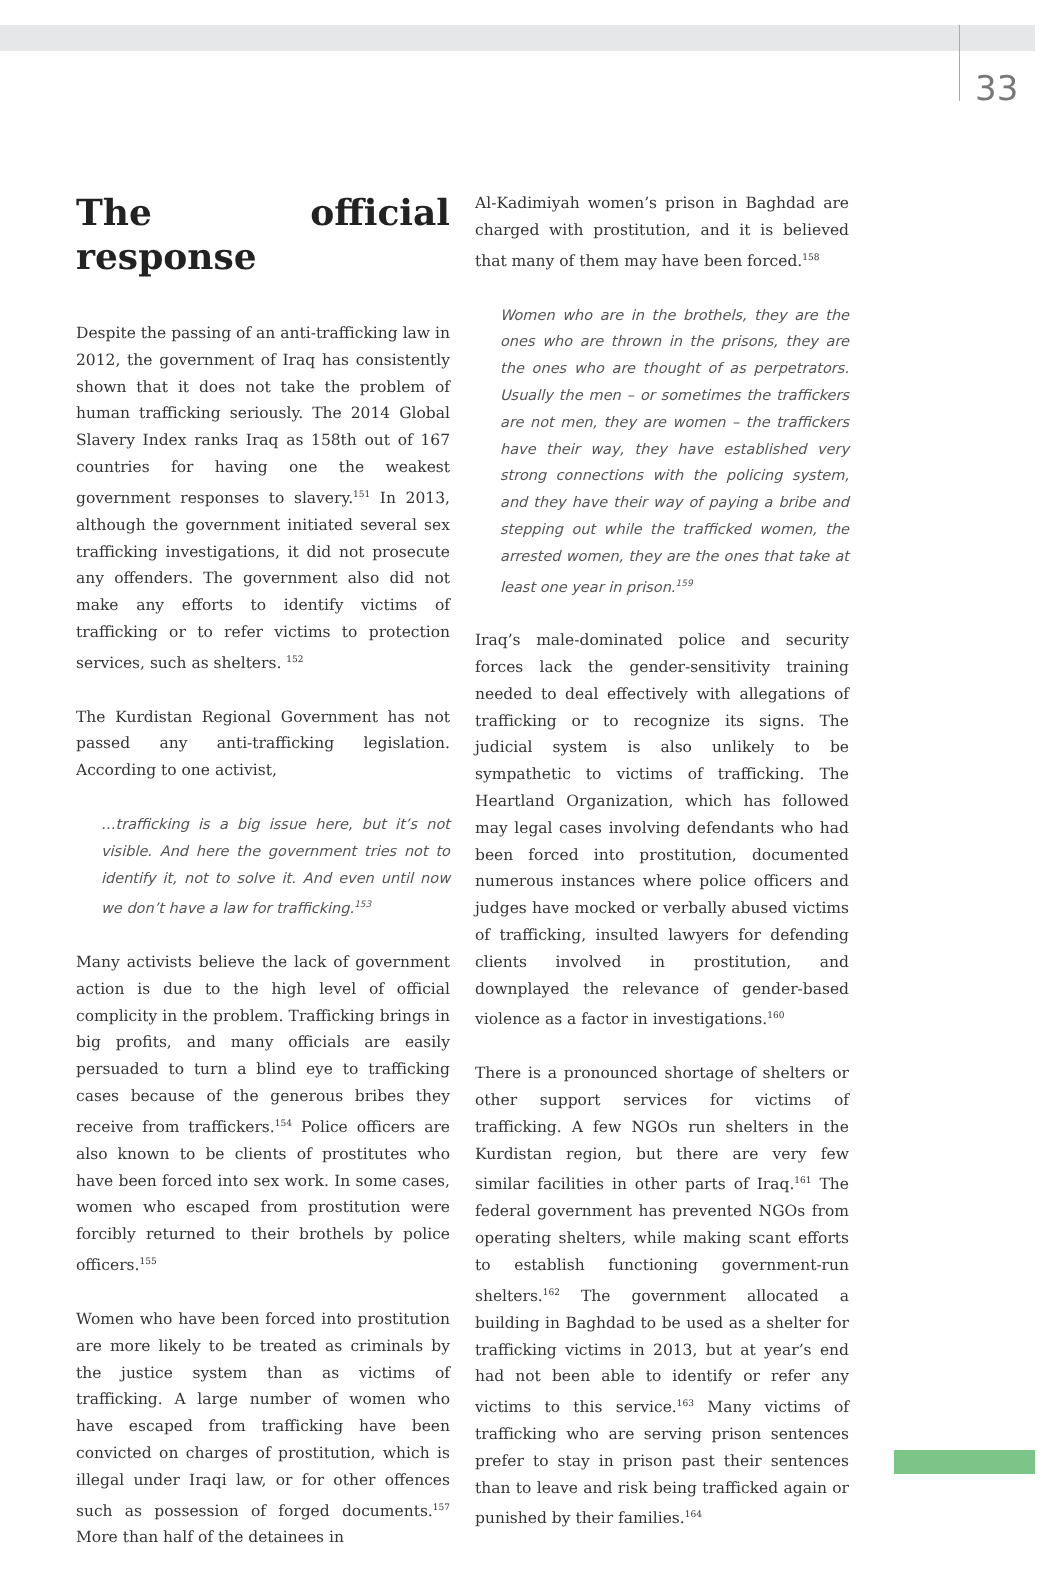33
The official response
Despite the passing of an anti-trafficking law in 2012, the government of Iraq has consistently shown that it does not take the problem of human trafficking seriously. The 2014 Global Slavery Index ranks Iraq as 158th out of 167 countries for having one the weakest government responses to slavery.<sup>151</sup> In 2013, although the government initiated several sex trafficking investigations, it did not prosecute any offenders. The government also did not make any efforts to identify victims of trafficking or to refer victims to protection services, such as shelters. <sup>152</sup>
The Kurdistan Regional Government has not passed any anti-trafficking legislation. According to one activist,
…trafficking is a big issue here, but it’s not visible. And here the government tries not to identify it, not to solve it. And even until now we don’t have a law for trafficking.<sup>153</sup>
Many activists believe the lack of government action is due to the high level of official complicity in the problem. Trafficking brings in big profits, and many officials are easily persuaded to turn a blind eye to trafficking cases because of the generous bribes they receive from traffickers.<sup>154</sup> Police officers are also known to be clients of prostitutes who have been forced into sex work. In some cases, women who escaped from prostitution were forcibly returned to their brothels by police officers.<sup>155</sup>
Women who have been forced into prostitution are more likely to be treated as criminals by the justice system than as victims of trafficking. A large number of women who have escaped from trafficking have been convicted on charges of prostitution, which is illegal under Iraqi law, or for other offences such as possession of forged documents.<sup>157</sup> More than half of the detainees in
Al-Kadimiyah women’s prison in Baghdad are charged with prostitution, and it is believed that many of them may have been forced.<sup>158</sup>
Women who are in the brothels, they are the ones who are thrown in the prisons, they are the ones who are thought of as perpetrators. Usually the men – or sometimes the traffickers are not men, they are women – the traffickers have their way, they have established very strong connections with the policing system, and they have their way of paying a bribe and stepping out while the trafficked women, the arrested women, they are the ones that take at least one year in prison.<sup>159</sup>
Iraq’s male-dominated police and security forces lack the gender-sensitivity training needed to deal effectively with allegations of trafficking or to recognize its signs. The judicial system is also unlikely to be sympathetic to victims of trafficking. The Heartland Organization, which has followed may legal cases involving defendants who had been forced into prostitution, documented numerous instances where police officers and judges have mocked or verbally abused victims of trafficking, insulted lawyers for defending clients involved in prostitution, and downplayed the relevance of gender-based violence as a factor in investigations.<sup>160</sup>
There is a pronounced shortage of shelters or other support services for victims of trafficking. A few NGOs run shelters in the Kurdistan region, but there are very few similar facilities in other parts of Iraq.<sup>161</sup> The federal government has prevented NGOs from operating shelters, while making scant efforts to establish functioning government-run shelters.<sup>162</sup> The government allocated a building in Baghdad to be used as a shelter for trafficking victims in 2013, but at year’s end had not been able to identify or refer any victims to this service.<sup>163</sup> Many victims of trafficking who are serving prison sentences prefer to stay in prison past their sentences than to leave and risk being trafficked again or punished by their families.<sup>164</sup>